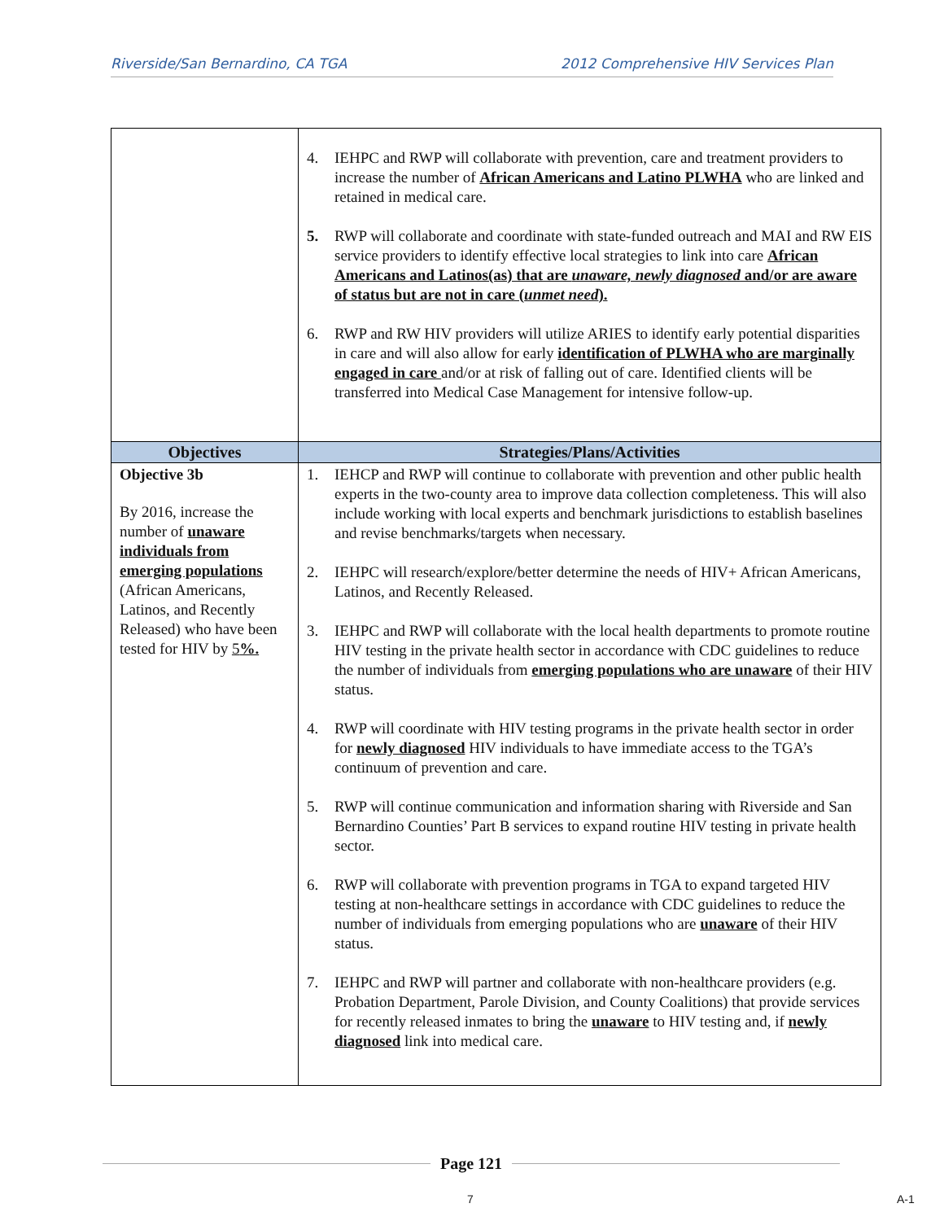Riverside/San Bernardino, CA TGA 2012 Comprehensive HIV Services Plan
| | 4. IEHPC and RWP will collaborate with prevention, care and treatment providers to increase the number of African Americans and Latino PLWHA who are linked and retained in medical care. 5. RWP will collaborate and coordinate with state-funded outreach and MAI and RW EIS service providers to identify effective local strategies to link into care African Americans and Latinos(as) that are unaware, newly diagnosed and/or are aware of status but are not in care ( unmet need ). 6. RWP and RW HIV providers will utilize ARIES to identify early potential disparities in care and will also allow for early identification of PLWHA who are marginally engaged in care and/or at risk of falling out of care. Identified clients will be transferred into Medical Case Management for intensive follow-up. |
| Objectives | Strategies/Plans/Activities |
| Objective 3b By 2016, increase the number of unaware individuals from emerging populations (African Americans, Latinos, and Recently Released) who have been tested for HIV by 5 %. | 1. IEHCP and RWP will continue to collaborate with prevention and other public health experts in the two-county area to improve data collection completeness. This will also include working with local experts and benchmark jurisdictions to establish baselines and revise benchmarks/targets when necessary. 2. IEHPC will research/explore/better determine the needs of HIV+ African Americans, Latinos, and Recently Released. 3. IEHPC and RWP will collaborate with the local health departments to promote routine HIV testing in the private health sector in accordance with CDC guidelines to reduce the number of individuals from emerging populations who are unaware of their HIV status. 4. RWP will coordinate with HIV testing programs in the private health sector in order for newly diagnosed HIV individuals to have immediate access to the TGA’s continuum of prevention and care. 5. RWP will continue communication and information sharing with Riverside and San Bernardino Counties’ Part B services to expand routine HIV testing in private health sector. 6. RWP will collaborate with prevention programs in TGA to expand targeted HIV testing at non-healthcare settings in accordance with CDC guidelines to reduce the number of individuals from emerging populations who are unaware of their HIV status. 7. IEHPC and RWP will partner and collaborate with non-healthcare providers (e.g. Probation Department, Parole Division, and County Coalitions) that provide services for recently released inmates to bring the unaware to HIV testing and, if newly diagnosed link into medical care. |
Page 121
7 A-1